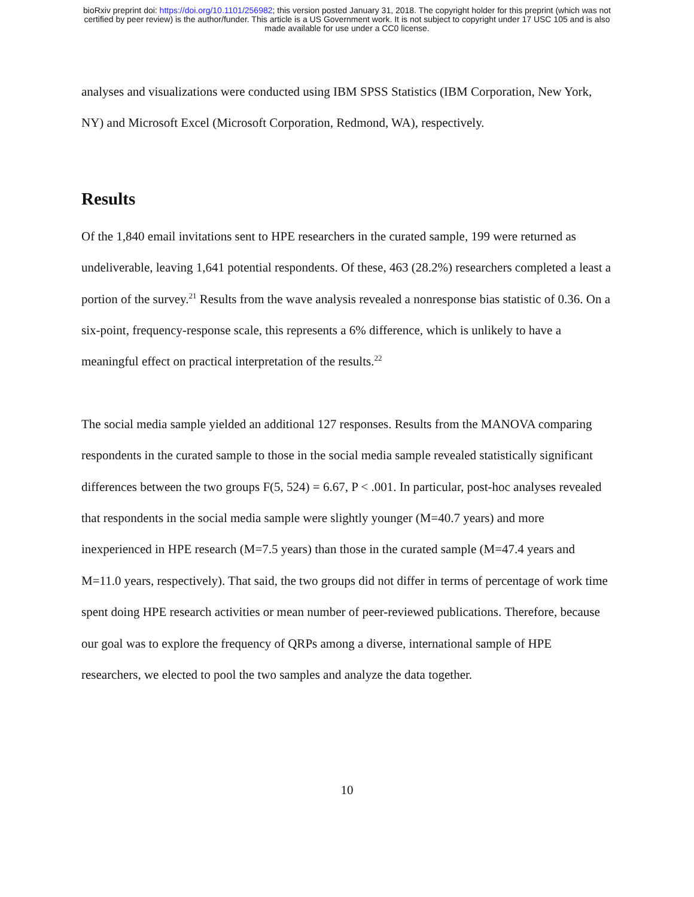bioRxiv preprint doi: https://doi.org/10.1101/256982; this version posted January 31, 2018. The copyright holder for this preprint (which was not
certified by peer review) is the author/funder. This article is a US Government work. It is not subject to copyright under 17 USC 105 and is also
made available for use under a CC0 license.
analyses and visualizations were conducted using IBM SPSS Statistics (IBM Corporation, New York, NY) and Microsoft Excel (Microsoft Corporation, Redmond, WA), respectively.
Results
Of the 1,840 email invitations sent to HPE researchers in the curated sample, 199 were returned as undeliverable, leaving 1,641 potential respondents. Of these, 463 (28.2%) researchers completed a least a portion of the survey.<sup>21</sup> Results from the wave analysis revealed a nonresponse bias statistic of 0.36. On a six-point, frequency-response scale, this represents a 6% difference, which is unlikely to have a meaningful effect on practical interpretation of the results.<sup>22</sup>
The social media sample yielded an additional 127 responses. Results from the MANOVA comparing respondents in the curated sample to those in the social media sample revealed statistically significant differences between the two groups F(5, 524) = 6.67, P < .001. In particular, post-hoc analyses revealed that respondents in the social media sample were slightly younger (M=40.7 years) and more inexperienced in HPE research (M=7.5 years) than those in the curated sample (M=47.4 years and M=11.0 years, respectively). That said, the two groups did not differ in terms of percentage of work time spent doing HPE research activities or mean number of peer-reviewed publications. Therefore, because our goal was to explore the frequency of QRPs among a diverse, international sample of HPE researchers, we elected to pool the two samples and analyze the data together.
10